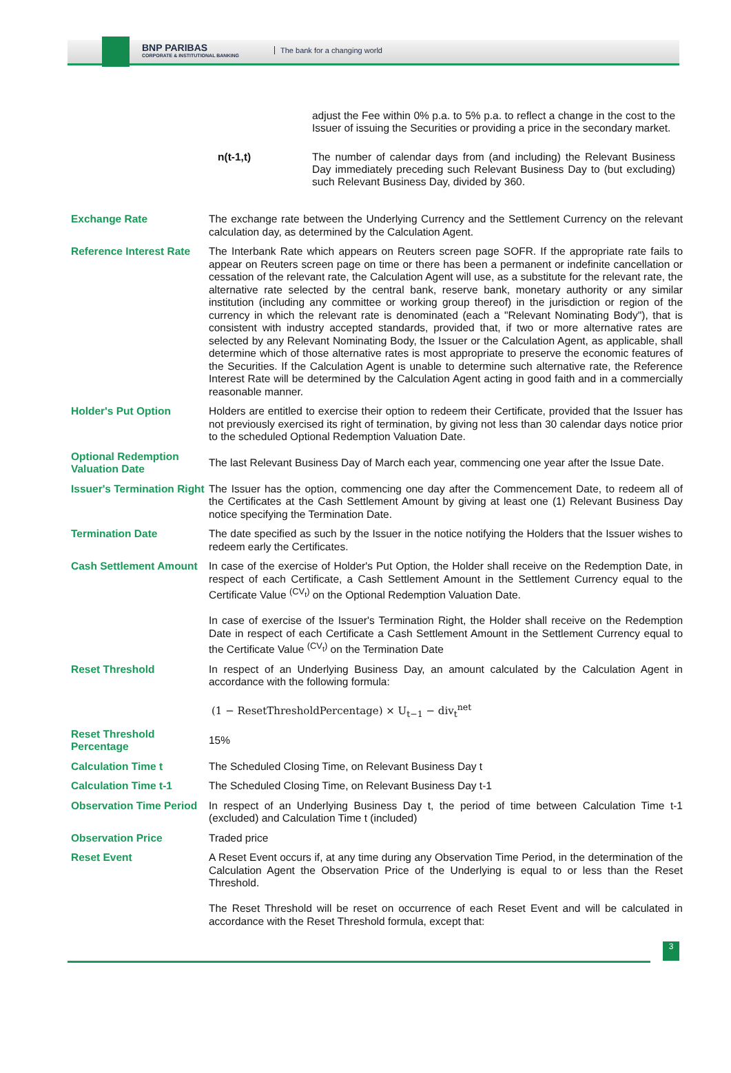BNP PARIBAS
CORPORATE & INSTITUTIONAL BANKING
The bank for a changing world
| | adjust the Fee within 0% p.a. to 5% p.a. to reflect a change in the cost to the Issuer of issuing the Securities or providing a price in the secondary market. |
| n(t-1,t) | The number of calendar days from (and including) the Relevant Business Day immediately preceding such Relevant Business Day to (but excluding) such Relevant Business Day, divided by 360. |
| Exchange Rate | The exchange rate between the Underlying Currency and the Settlement Currency on the relevant calculation day, as determined by the Calculation Agent. |
| Reference Interest Rate | The Interbank Rate which appears on Reuters screen page SOFR. If the appropriate rate fails to appear on Reuters screen page on time or there has been a permanent or indefinite cancellation or cessation of the relevant rate, the Calculation Agent will use, as a substitute for the relevant rate, the alternative rate selected by the central bank, reserve bank, monetary authority or any similar institution (including any committee or working group thereof) in the jurisdiction or region of the currency in which the relevant rate is denominated (each a "Relevant Nominating Body"), that is consistent with industry accepted standards, provided that, if two or more alternative rates are selected by any Relevant Nominating Body, the Issuer or the Calculation Agent, as applicable, shall determine which of those alternative rates is most appropriate to preserve the economic features of the Securities. If the Calculation Agent is unable to determine such alternative rate, the Reference Interest Rate will be determined by the Calculation Agent acting in good faith and in a commercially reasonable manner. |
| Holder's Put Option | Holders are entitled to exercise their option to redeem their Certificate, provided that the Issuer has not previously exercised its right of termination, by giving not less than 30 calendar days notice prior to the scheduled Optional Redemption Valuation Date. |
| Optional Redemption Valuation Date | The last Relevant Business Day of March each year, commencing one year after the Issue Date. |
| Issuer's Termination Right | The Issuer has the option, commencing one day after the Commencement Date, to redeem all of the Certificates at the Cash Settlement Amount by giving at least one (1) Relevant Business Day notice specifying the Termination Date. |
| Termination Date | The date specified as such by the Issuer in the notice notifying the Holders that the Issuer wishes to redeem early the Certificates. |
| Cash Settlement Amount | In case of the exercise of Holder's Put Option, the Holder shall receive on the Redemption Date, in respect of each Certificate, a Cash Settlement Amount in the Settlement Currency equal to the Certificate Value <sup>(CV<sub>t</sub>)</sup> on the Optional Redemption Valuation Date. In case of exercise of the Issuer's Termination Right, the Holder shall receive on the Redemption Date in respect of each Certificate a Cash Settlement Amount in the Settlement Currency equal to the Certificate Value <sup>(CV<sub>t</sub>)</sup> on the Termination Date |
| Reset Threshold | In respect of an Underlying Business Day, an amount calculated by the Calculation Agent in accordance with the following formula: (1 − ResetThresholdPercentage) × U<sub>t−1</sub> − div<sub>t</sub><sup>net</sup> |
| Reset Threshold Percentage | 15% |
| Calculation Time t | The Scheduled Closing Time, on Relevant Business Day t |
| Calculation Time t-1 | The Scheduled Closing Time, on Relevant Business Day t-1 |
| Observation Time Period | In respect of an Underlying Business Day t, the period of time between Calculation Time t-1 (excluded) and Calculation Time t (included) |
| Observation Price | Traded price |
| Reset Event | A Reset Event occurs if, at any time during any Observation Time Period, in the determination of the Calculation Agent the Observation Price of the Underlying is equal to or less than the Reset Threshold. The Reset Threshold will be reset on occurrence of each Reset Event and will be calculated in accordance with the Reset Threshold formula, except that: |
3